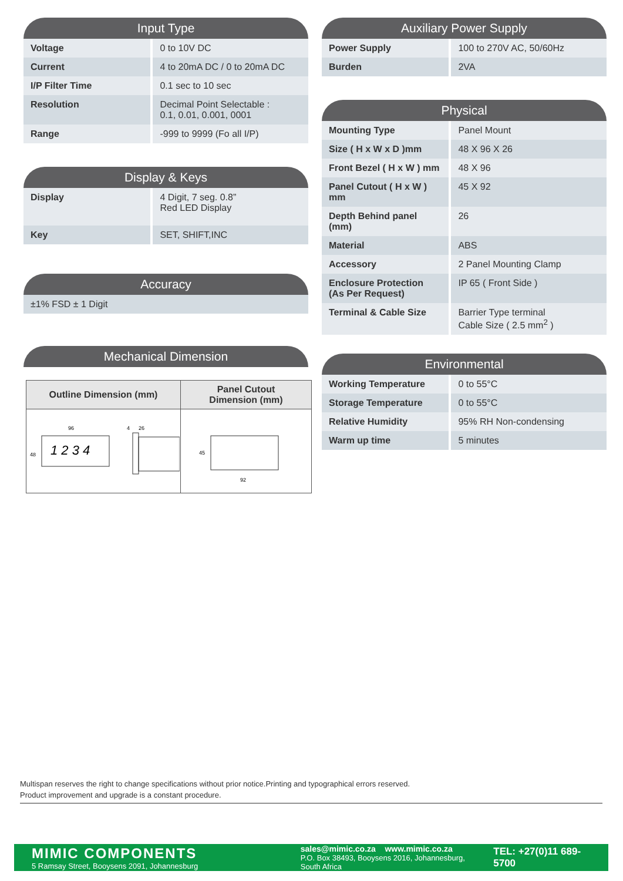Input Type
| Voltage | 0 to 10V DC |
| Current | 4 to 20mA DC / 0 to 20mA DC |
| I/P Filter Time | 0.1 sec to 10 sec |
| Resolution | Decimal Point Selectable : 0.1, 0.01, 0.001, 0001 |
| Range | -999 to 9999 (Fo all I/P) |
Display & Keys
| Display | 4 Digit, 7 seg. 0.8” Red LED Display |
| Key | SET, SHIFT,INC |
Accuracy
| ±1% FSD ± 1 Digit |
Mechanical Dimension
| Outline Dimension (mm) | Panel Cutout Dimension (mm) |
| --- | --- |
| 96 48 1 2 3 4 4 26 | 45 92 |
Auxiliary Power Supply
| Power Supply | 100 to 270V AC, 50/60Hz |
| Burden | 2VA |
Physical
| Mounting Type | Panel Mount |
| Size ( H x W x D )mm | 48 X 96 X 26 |
| Front Bezel ( H x W ) mm | 48 X 96 |
| Panel Cutout ( H x W ) mm | 45 X 92 |
| Depth Behind panel (mm) | 26 |
| Material | ABS |
| Accessory | 2 Panel Mounting Clamp |
| Enclosure Protection (As Per Request) | IP 65 ( Front Side ) |
| Terminal & Cable Size | Barrier Type terminal Cable Size ( 2.5 mm<sup>2</sup> ) |
Environmental
| Working Temperature | 0 to 55°C |
| Storage Temperature | 0 to 55°C |
| Relative Humidity | 95% RH Non-condensing |
| Warm up time | 5 minutes |
Multispan reserves the right to change specifications without prior notice.Printing and typographical errors reserved.
Product improvement and upgrade is a constant procedure.
MIMIC COMPONENTS
5 Ramsay Street, Booysens 2091, Johannesburg
sales@mimic.co.za www.mimic.co.za
P.O. Box 38493, Booysens 2016, Johannesburg, South Africa
TEL: +27(0)11 689-5700